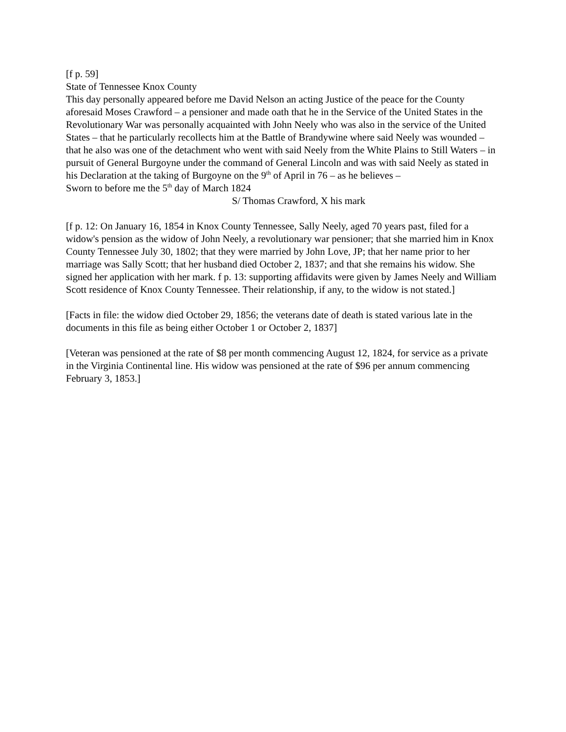[f p. 59]
State of Tennessee Knox County
This day personally appeared before me David Nelson an acting Justice of the peace for the County aforesaid Moses Crawford – a pensioner and made oath that he in the Service of the United States in the Revolutionary War was personally acquainted with John Neely who was also in the service of the United States – that he particularly recollects him at the Battle of Brandywine where said Neely was wounded – that he also was one of the detachment who went with said Neely from the White Plains to Still Waters – in pursuit of General Burgoyne under the command of General Lincoln and was with said Neely as stated in his Declaration at the taking of Burgoyne on the 9<sup>th</sup> of April in 76 – as he believes –
Sworn to before me the 5<sup>th</sup> day of March 1824
S/ Thomas Crawford, X his mark
[f p. 12: On January 16, 1854 in Knox County Tennessee, Sally Neely, aged 70 years past, filed for a widow's pension as the widow of John Neely, a revolutionary war pensioner; that she married him in Knox County Tennessee July 30, 1802; that they were married by John Love, JP; that her name prior to her marriage was Sally Scott; that her husband died October 2, 1837; and that she remains his widow. She signed her application with her mark. f p. 13: supporting affidavits were given by James Neely and William Scott residence of Knox County Tennessee. Their relationship, if any, to the widow is not stated.]
[Facts in file: the widow died October 29, 1856; the veterans date of death is stated various late in the documents in this file as being either October 1 or October 2, 1837]
[Veteran was pensioned at the rate of $8 per month commencing August 12, 1824, for service as a private in the Virginia Continental line. His widow was pensioned at the rate of $96 per annum commencing February 3, 1853.]